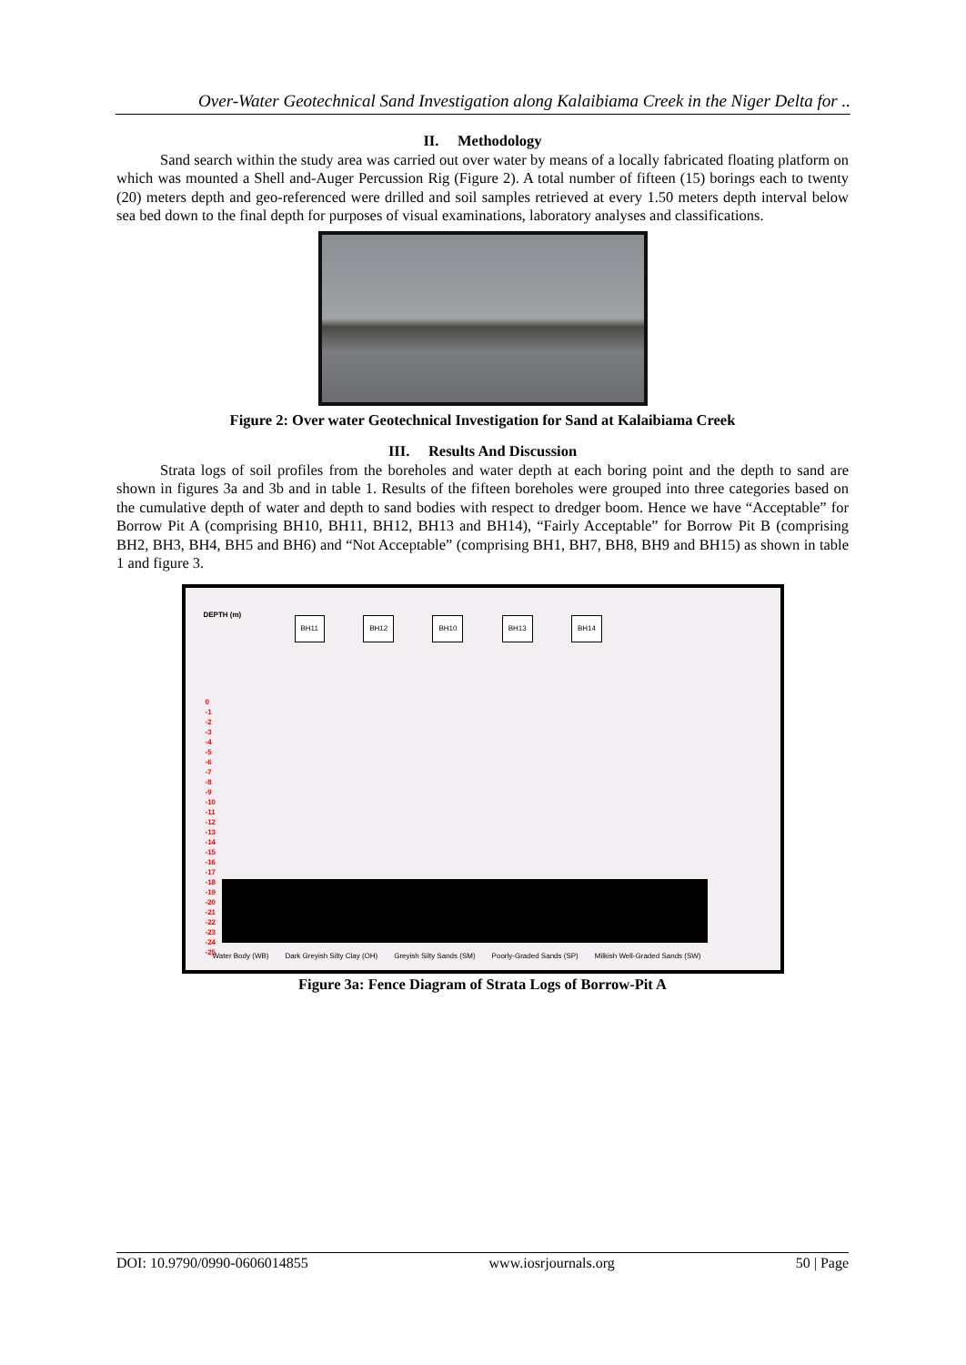Over-Water Geotechnical Sand Investigation along Kalaibiama Creek in the Niger Delta for ..
II. Methodology
Sand search within the study area was carried out over water by means of a locally fabricated floating platform on which was mounted a Shell and-Auger Percussion Rig (Figure 2). A total number of fifteen (15) borings each to twenty (20) meters depth and geo-referenced were drilled and soil samples retrieved at every 1.50 meters depth interval below sea bed down to the final depth for purposes of visual examinations, laboratory analyses and classifications.
Figure 2: Over water Geotechnical Investigation for Sand at Kalaibiama Creek
III. Results And Discussion
Strata logs of soil profiles from the boreholes and water depth at each boring point and the depth to sand are shown in figures 3a and 3b and in table 1. Results of the fifteen boreholes were grouped into three categories based on the cumulative depth of water and depth to sand bodies with respect to dredger boom. Hence we have “Acceptable” for Borrow Pit A (comprising BH10, BH11, BH12, BH13 and BH14), “Fairly Acceptable” for Borrow Pit B (comprising BH2, BH3, BH4, BH5 and BH6) and “Not Acceptable” (comprising BH1, BH7, BH8, BH9 and BH15) as shown in table 1 and figure 3.
DEPTH (m)
BH11 BH12 BH10 BH13 BH14
0
-1
-2
-3
-4
-5
-6
-7
-8
-9
-10
-11
-12
-13
-14
-15
-16
-17
-18
-19
-20
-21
-22
-23
-24
-25
Water Body (WB) Dark Greyish Silty Clay (OH) Greyish Silty Sands (SM) Poorly-Graded Sands (SP) Milkish Well-Graded Sands (SW)
Figure 3a: Fence Diagram of Strata Logs of Borrow-Pit A
DOI: 10.9790/0990-0606014855 www.iosrjournals.org 50 | Page